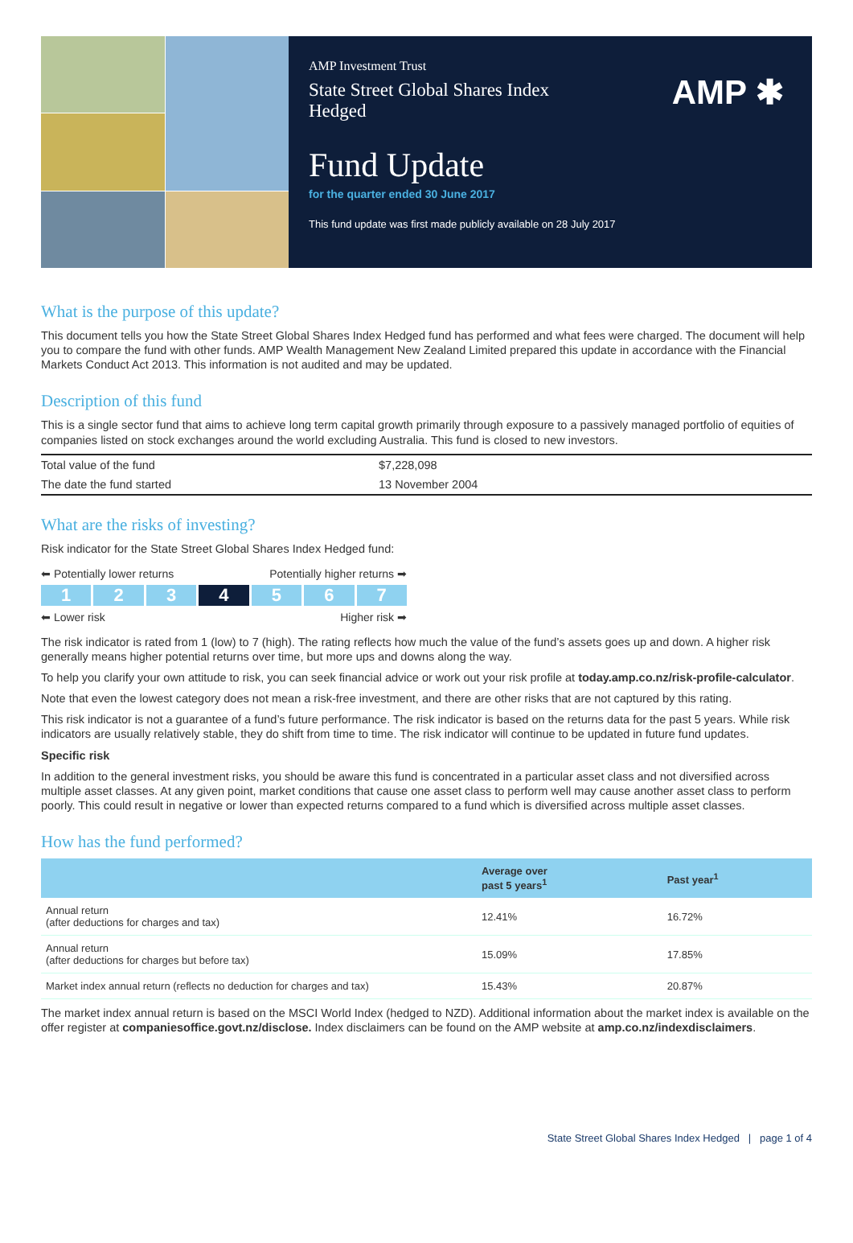AMP Investment Trust
State Street Global Shares Index Hedged
AMP ✱
Fund Update
for the quarter ended 30 June 2017
This fund update was first made publicly available on 28 July 2017
What is the purpose of this update?
This document tells you how the State Street Global Shares Index Hedged fund has performed and what fees were charged. The document will help you to compare the fund with other funds. AMP Wealth Management New Zealand Limited prepared this update in accordance with the Financial Markets Conduct Act 2013. This information is not audited and may be updated.
Description of this fund
This is a single sector fund that aims to achieve long term capital growth primarily through exposure to a passively managed portfolio of equities of companies listed on stock exchanges around the world excluding Australia. This fund is closed to new investors.
| Total value of the fund | $7,228,098 |
| The date the fund started | 13 November 2004 |
What are the risks of investing?
Risk indicator for the State Street Global Shares Index Hedged fund:
⬅ Potentially lower returns Potentially higher returns ➡
1 2 3 4 5 6 7
⬅ Lower risk Higher risk ➡
The risk indicator is rated from 1 (low) to 7 (high). The rating reflects how much the value of the fund’s assets goes up and down. A higher risk generally means higher potential returns over time, but more ups and downs along the way.
To help you clarify your own attitude to risk, you can seek financial advice or work out your risk profile at today.amp.co.nz/risk-profile-calculator.
Note that even the lowest category does not mean a risk-free investment, and there are other risks that are not captured by this rating.
This risk indicator is not a guarantee of a fund’s future performance. The risk indicator is based on the returns data for the past 5 years. While risk indicators are usually relatively stable, they do shift from time to time. The risk indicator will continue to be updated in future fund updates.
Specific risk
In addition to the general investment risks, you should be aware this fund is concentrated in a particular asset class and not diversified across multiple asset classes. At any given point, market conditions that cause one asset class to perform well may cause another asset class to perform poorly. This could result in negative or lower than expected returns compared to a fund which is diversified across multiple asset classes.
How has the fund performed?
| | Average over past 5 years<sup>1</sup> | Past year<sup>1</sup> |
| --- | --- | --- |
| Annual return (after deductions for charges and tax) | 12.41% | 16.72% |
| Annual return (after deductions for charges but before tax) | 15.09% | 17.85% |
| Market index annual return (reflects no deduction for charges and tax) | 15.43% | 20.87% |
The market index annual return is based on the MSCI World Index (hedged to NZD). Additional information about the market index is available on the offer register at companiesoffice.govt.nz/disclose. Index disclaimers can be found on the AMP website at amp.co.nz/indexdisclaimers.
State Street Global Shares Index Hedged | page 1 of 4